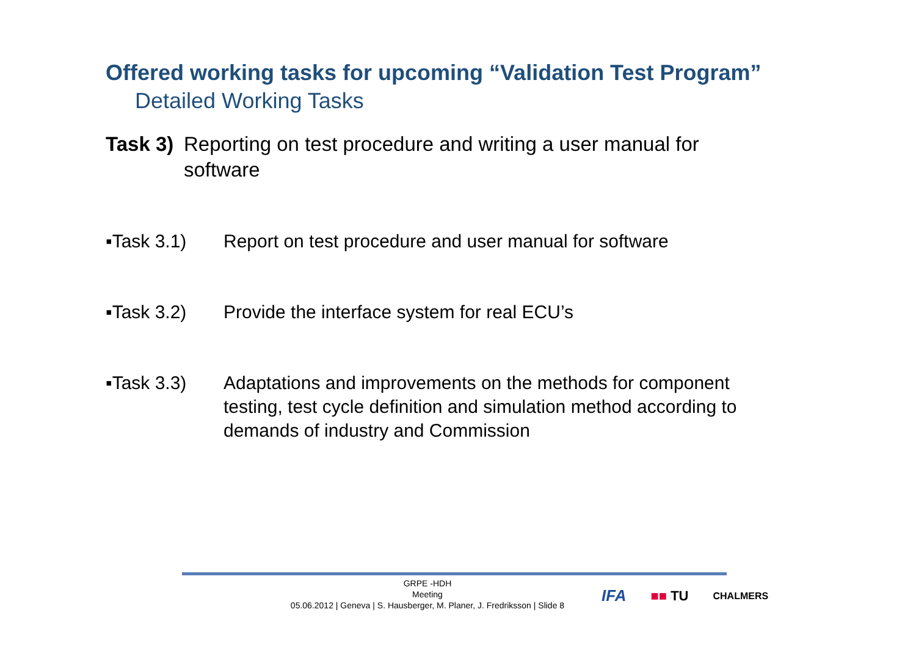Offered working tasks for upcoming “Validation Test Program”
Detailed Working Tasks
Task 3) Reporting on test procedure and writing a user manual for software
▪Task 3.1) Report on test procedure and user manual for software
▪Task 3.2) Provide the interface system for real ECU’s
▪Task 3.3) Adaptations and improvements on the methods for component testing, test cycle definition and simulation method according to demands of industry and Commission
GRPE -HDH
Meeting
05.06.2012 | Geneva | S. Hausberger, M. Planer, J. Fredriksson | Slide 8
IFA ■■ TU CHALMERS